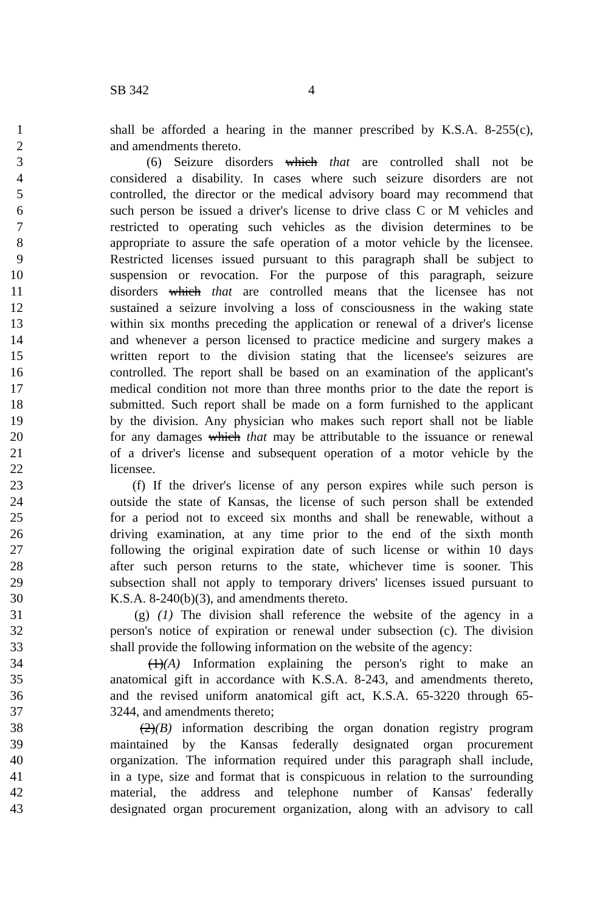SB 342 4
1 shall be afforded a hearing in the manner prescribed by K.S.A. 8-255(c),
2 and amendments thereto.
3 (6) Seizure disorders which that are controlled shall not be
4 considered a disability. In cases where such seizure disorders are not
5 controlled, the director or the medical advisory board may recommend that
6 such person be issued a driver's license to drive class C or M vehicles and
7 restricted to operating such vehicles as the division determines to be
8 appropriate to assure the safe operation of a motor vehicle by the licensee.
9 Restricted licenses issued pursuant to this paragraph shall be subject to
10 suspension or revocation. For the purpose of this paragraph, seizure
11 disorders which that are controlled means that the licensee has not
12 sustained a seizure involving a loss of consciousness in the waking state
13 within six months preceding the application or renewal of a driver's license
14 and whenever a person licensed to practice medicine and surgery makes a
15 written report to the division stating that the licensee's seizures are
16 controlled. The report shall be based on an examination of the applicant's
17 medical condition not more than three months prior to the date the report is
18 submitted. Such report shall be made on a form furnished to the applicant
19 by the division. Any physician who makes such report shall not be liable
20 for any damages which that may be attributable to the issuance or renewal
21 of a driver's license and subsequent operation of a motor vehicle by the
22 licensee.
23 (f) If the driver's license of any person expires while such person is
24 outside the state of Kansas, the license of such person shall be extended
25 for a period not to exceed six months and shall be renewable, without a
26 driving examination, at any time prior to the end of the sixth month
27 following the original expiration date of such license or within 10 days
28 after such person returns to the state, whichever time is sooner. This
29 subsection shall not apply to temporary drivers' licenses issued pursuant to
30 K.S.A. 8-240(b)(3), and amendments thereto.
31 (g) (1) The division shall reference the website of the agency in a
32 person's notice of expiration or renewal under subsection (c). The division
33 shall provide the following information on the website of the agency:
34 (1)(A) Information explaining the person's right to make an
35 anatomical gift in accordance with K.S.A. 8-243, and amendments thereto,
36 and the revised uniform anatomical gift act, K.S.A. 65-3220 through 65-
37 3244, and amendments thereto;
38 (2)(B) information describing the organ donation registry program
39 maintained by the Kansas federally designated organ procurement
40 organization. The information required under this paragraph shall include,
41 in a type, size and format that is conspicuous in relation to the surrounding
42 material, the address and telephone number of Kansas' federally
43 designated organ procurement organization, along with an advisory to call